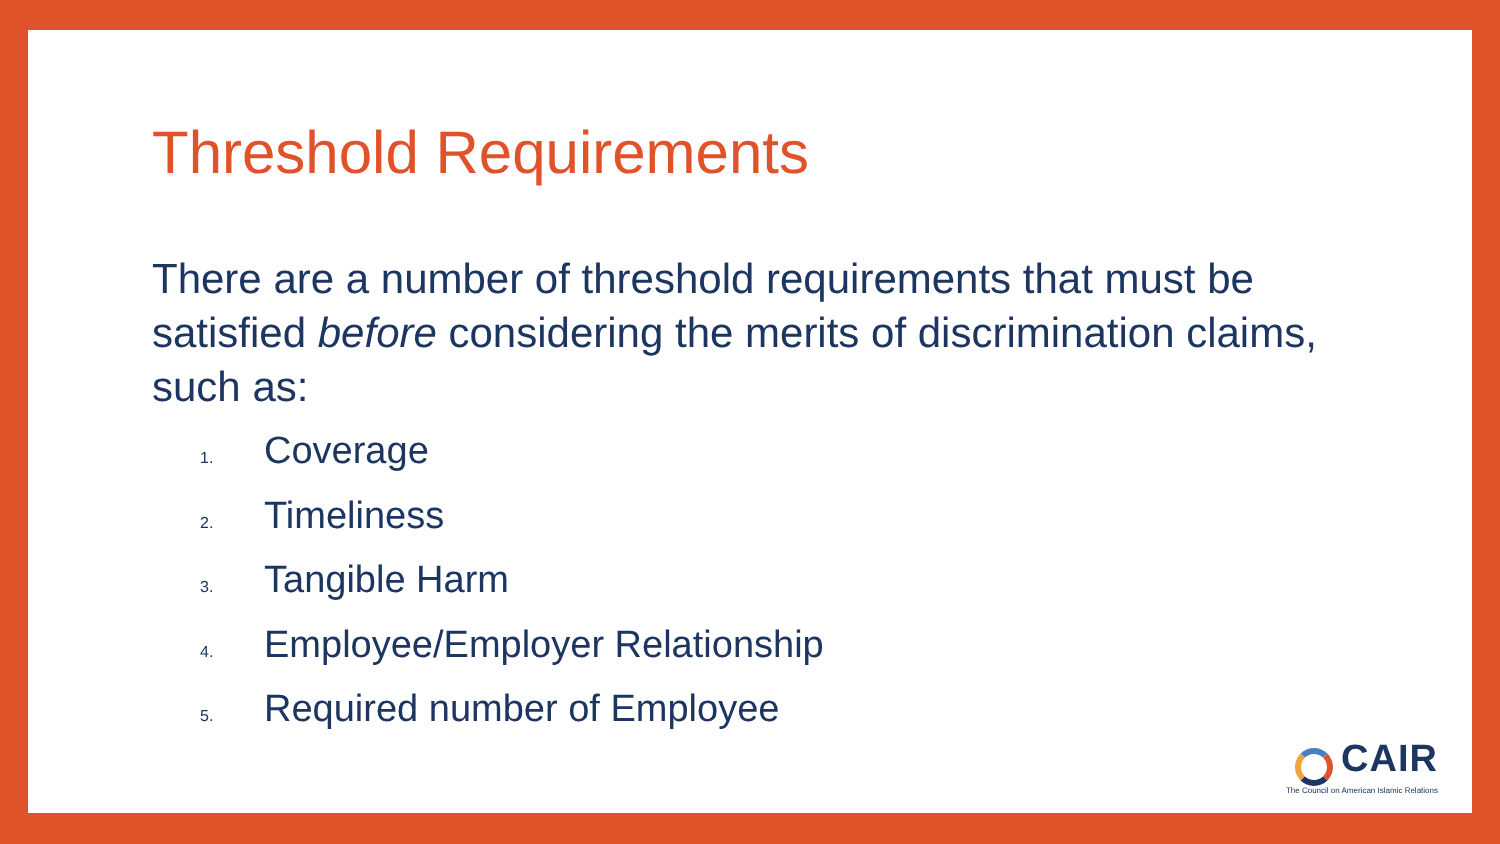Threshold Requirements
There are a number of threshold requirements that must be satisfied before considering the merits of discrimination claims, such as:
1. Coverage
2. Timeliness
3. Tangible Harm
4. Employee/Employer Relationship
5. Required number of Employee
CAIR
The Council on American Islamic Relations